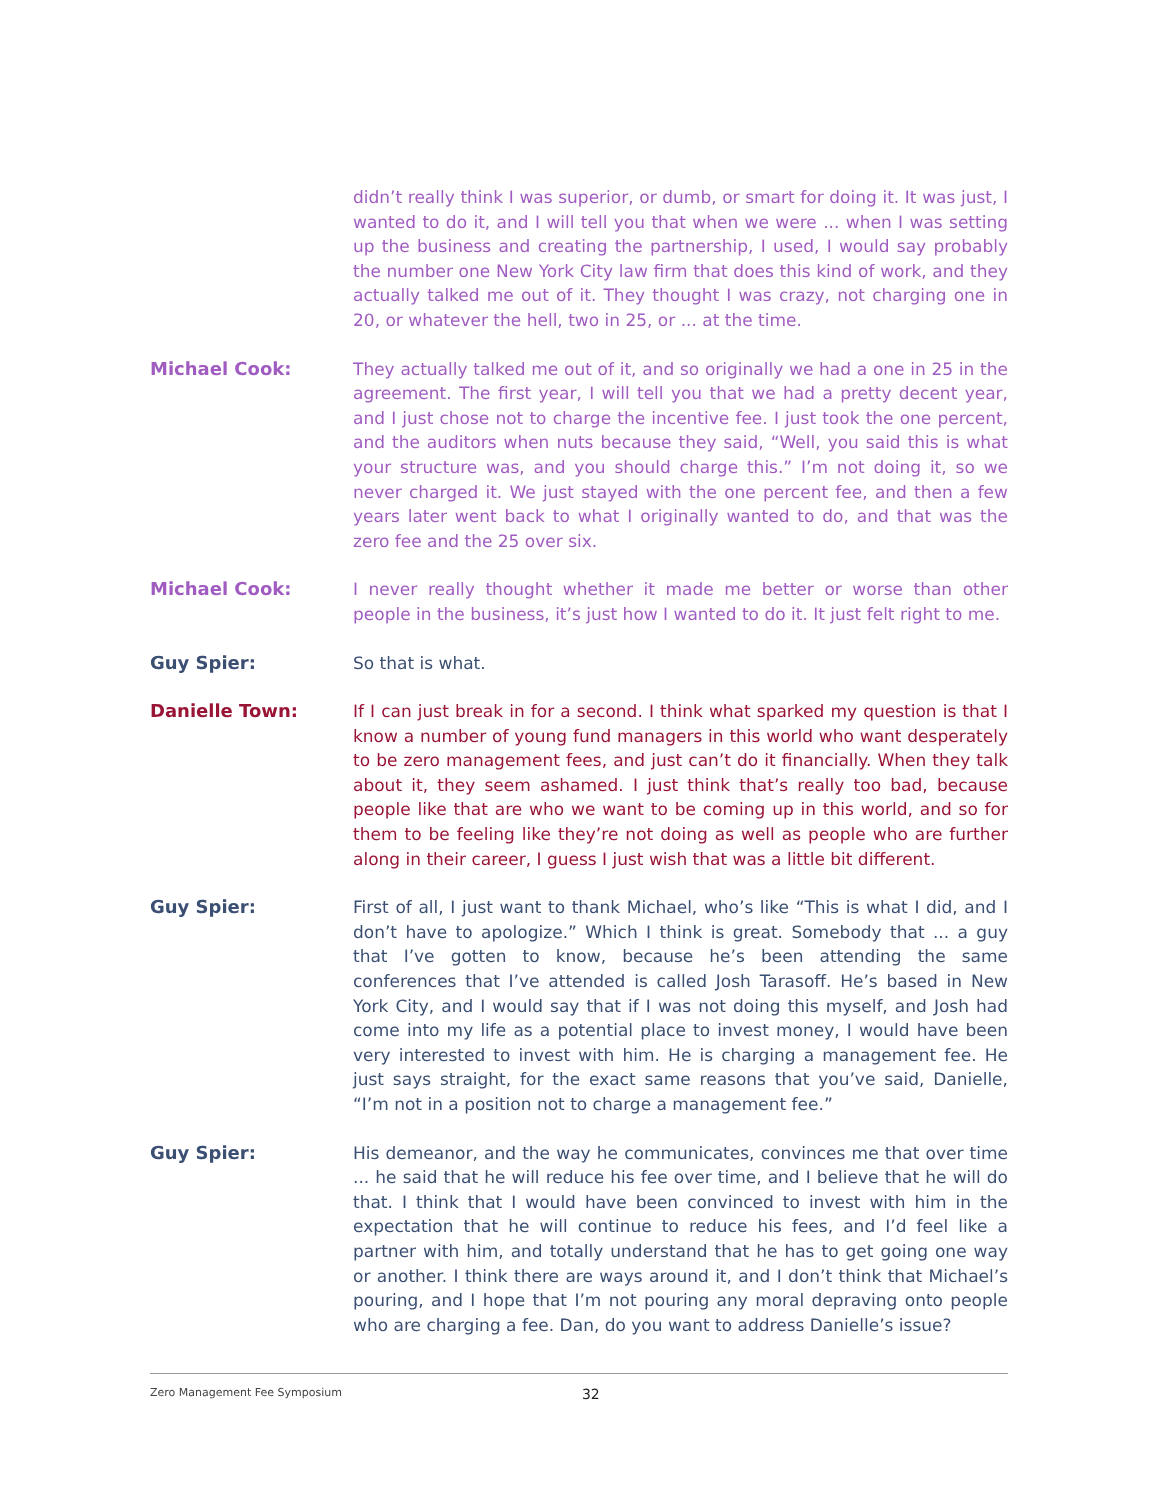didn’t really think I was superior, or dumb, or smart for doing it. It was just, I wanted to do it, and I will tell you that when we were ... when I was setting up the business and creating the partnership, I used, I would say probably the number one New York City law firm that does this kind of work, and they actually talked me out of it. They thought I was crazy, not charging one in 20, or whatever the hell, two in 25, or ... at the time.
Michael Cook: They actually talked me out of it, and so originally we had a one in 25 in the agreement. The first year, I will tell you that we had a pretty decent year, and I just chose not to charge the incentive fee. I just took the one percent, and the auditors when nuts because they said, “Well, you said this is what your structure was, and you should charge this.” I’m not doing it, so we never charged it. We just stayed with the one percent fee, and then a few years later went back to what I originally wanted to do, and that was the zero fee and the 25 over six.
Michael Cook: I never really thought whether it made me better or worse than other people in the business, it’s just how I wanted to do it. It just felt right to me.
Guy Spier: So that is what.
Danielle Town: If I can just break in for a second. I think what sparked my question is that I know a number of young fund managers in this world who want desperately to be zero management fees, and just can’t do it financially. When they talk about it, they seem ashamed. I just think that’s really too bad, because people like that are who we want to be coming up in this world, and so for them to be feeling like they’re not doing as well as people who are further along in their career, I guess I just wish that was a little bit different.
Guy Spier: First of all, I just want to thank Michael, who’s like “This is what I did, and I don’t have to apologize.” Which I think is great. Somebody that ... a guy that I’ve gotten to know, because he’s been attending the same conferences that I’ve attended is called Josh Tarasoff. He’s based in New York City, and I would say that if I was not doing this myself, and Josh had come into my life as a potential place to invest money, I would have been very interested to invest with him. He is charging a management fee. He just says straight, for the exact same reasons that you’ve said, Danielle, “I’m not in a position not to charge a management fee.”
Guy Spier: His demeanor, and the way he communicates, convinces me that over time ... he said that he will reduce his fee over time, and I believe that he will do that. I think that I would have been convinced to invest with him in the expectation that he will continue to reduce his fees, and I’d feel like a partner with him, and totally understand that he has to get going one way or another. I think there are ways around it, and I don’t think that Michael’s pouring, and I hope that I’m not pouring any moral depraving onto people who are charging a fee. Dan, do you want to address Danielle’s issue?
Zero Management Fee Symposium 32